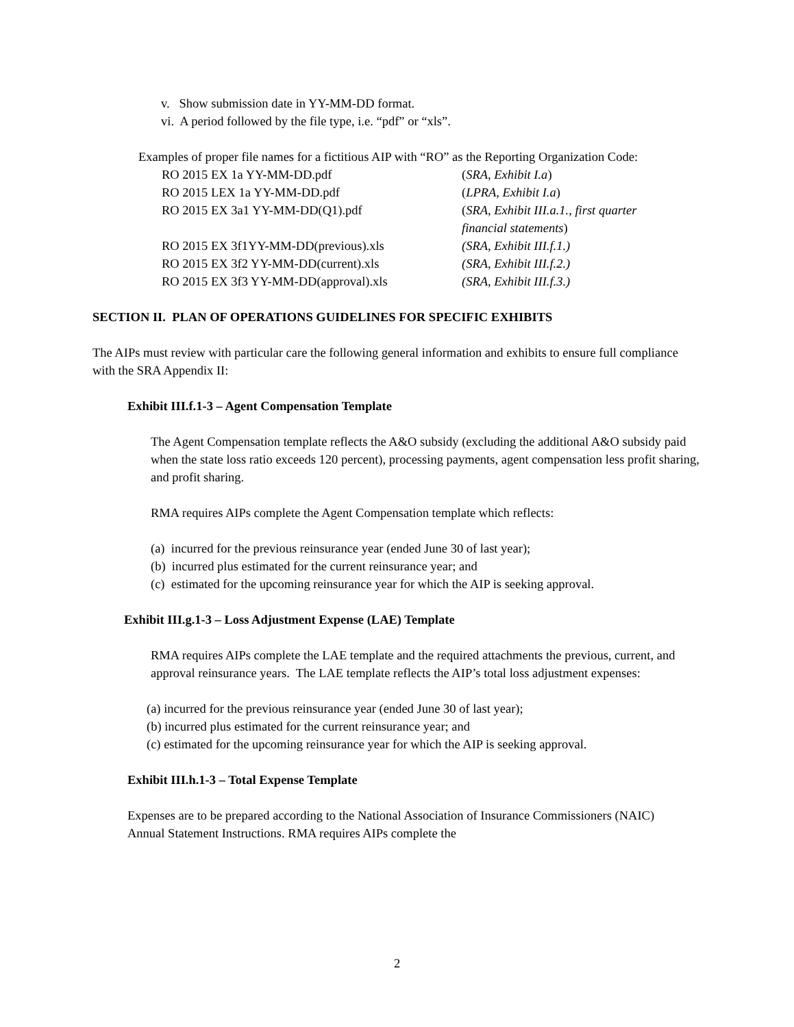v. Show submission date in YY-MM-DD format.
vi. A period followed by the file type, i.e. “pdf” or “xls”.
Examples of proper file names for a fictitious AIP with “RO” as the Reporting Organization Code:
| RO 2015 EX 1a YY-MM-DD.pdf | ( SRA, Exhibit I.a ) |
| RO 2015 LEX 1a YY-MM-DD.pdf | ( LPRA, Exhibit I.a ) |
| RO 2015 EX 3a1 YY-MM-DD(Q1).pdf | ( SRA, Exhibit III.a.1., first quarter financial statements ) |
| RO 2015 EX 3f1YY-MM-DD(previous).xls | (SRA, Exhibit III.f.1.) |
| RO 2015 EX 3f2 YY-MM-DD(current).xls | (SRA, Exhibit III.f.2.) |
| RO 2015 EX 3f3 YY-MM-DD(approval).xls | (SRA, Exhibit III.f.3.) |
SECTION II. PLAN OF OPERATIONS GUIDELINES FOR SPECIFIC EXHIBITS
The AIPs must review with particular care the following general information and exhibits to ensure full compliance with the SRA Appendix II:
Exhibit III.f.1-3 – Agent Compensation Template
The Agent Compensation template reflects the A&O subsidy (excluding the additional A&O subsidy paid when the state loss ratio exceeds 120 percent), processing payments, agent compensation less profit sharing, and profit sharing.
RMA requires AIPs complete the Agent Compensation template which reflects:
(a) incurred for the previous reinsurance year (ended June 30 of last year);
(b) incurred plus estimated for the current reinsurance year; and
(c) estimated for the upcoming reinsurance year for which the AIP is seeking approval.
Exhibit III.g.1-3 – Loss Adjustment Expense (LAE) Template
RMA requires AIPs complete the LAE template and the required attachments the previous, current, and approval reinsurance years. The LAE template reflects the AIP’s total loss adjustment expenses:
(a) incurred for the previous reinsurance year (ended June 30 of last year);
(b) incurred plus estimated for the current reinsurance year; and
(c) estimated for the upcoming reinsurance year for which the AIP is seeking approval.
Exhibit III.h.1-3 – Total Expense Template
Expenses are to be prepared according to the National Association of Insurance Commissioners (NAIC) Annual Statement Instructions. RMA requires AIPs complete the
2